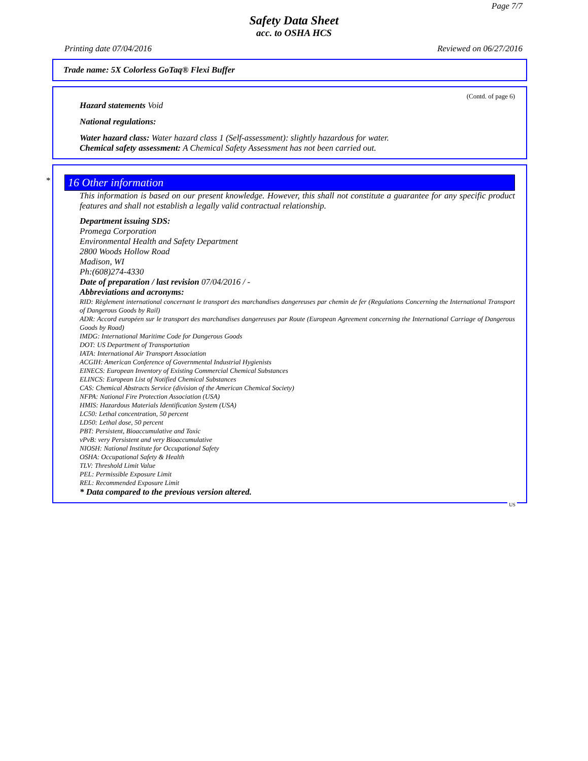Page 7/7
Safety Data Sheet
acc. to OSHA HCS
Printing date 07/04/2016 Reviewed on 06/27/2016
Trade name: 5X Colorless GoTaq® Flexi Buffer
(Contd. of page 6)
Hazard statements Void
National regulations:
Water hazard class: Water hazard class 1 (Self-assessment): slightly hazardous for water.
Chemical safety assessment: A Chemical Safety Assessment has not been carried out.
*
16 Other information
This information is based on our present knowledge. However, this shall not constitute a guarantee for any specific product features and shall not establish a legally valid contractual relationship.
Department issuing SDS:
Promega Corporation
Environmental Health and Safety Department
2800 Woods Hollow Road
Madison, WI
Ph:(608)274-4330
Date of preparation / last revision 07/04/2016 / -
Abbreviations and acronyms:
RID: Règlement international concernant le transport des marchandises dangereuses par chemin de fer (Regulations Concerning the International Transport of Dangerous Goods by Rail)
ADR: Accord européen sur le transport des marchandises dangereuses par Route (European Agreement concerning the International Carriage of Dangerous Goods by Road)
IMDG: International Maritime Code for Dangerous Goods
DOT: US Department of Transportation
IATA: International Air Transport Association
ACGIH: American Conference of Governmental Industrial Hygienists
EINECS: European Inventory of Existing Commercial Chemical Substances
ELINCS: European List of Notified Chemical Substances
CAS: Chemical Abstracts Service (division of the American Chemical Society)
NFPA: National Fire Protection Association (USA)
HMIS: Hazardous Materials Identification System (USA)
LC50: Lethal concentration, 50 percent
LD50: Lethal dose, 50 percent
PBT: Persistent, Bioaccumulative and Toxic
vPvB: very Persistent and very Bioaccumulative
NIOSH: National Institute for Occupational Safety
OSHA: Occupational Safety & Health
TLV: Threshold Limit Value
PEL: Permissible Exposure Limit
REL: Recommended Exposure Limit
* Data compared to the previous version altered.
US